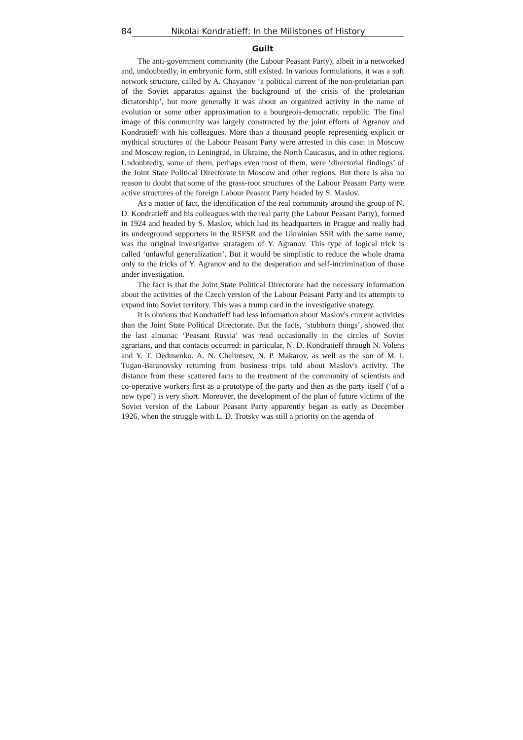84 Nikolai Kondratieff: In the Millstones of History
Guilt
The anti-government community (the Labour Peasant Party), albeit in a networked and, undoubtedly, in embryonic form, still existed. In various formulations, it was a soft network structure, called by A. Chayanov ‘a political current of the non-proletarian part of the Soviet apparatus against the background of the crisis of the proletarian dictatorship’, but more generally it was about an organized activity in the name of evolution or some other approximation to a bourgeois-democratic republic. The final image of this community was largely constructed by the joint efforts of Agranov and Kondratieff with his colleagues. More than a thousand people representing explicit or mythical structures of the Labour Peasant Party were arrested in this case: in Moscow and Moscow region, in Leningrad, in Ukraine, the North Caucasus, and in other regions. Undoubtedly, some of them, perhaps even most of them, were ‘directorial findings’ of the Joint State Political Directorate in Moscow and other regions. But there is also no reason to doubt that some of the grass-root structures of the Labour Peasant Party were active structures of the foreign Labour Peasant Party headed by S. Maslov.
As a matter of fact, the identification of the real community around the group of N. D. Kondratieff and his colleagues with the real party (the Labour Peasant Party), formed in 1924 and headed by S. Maslov, which had its headquarters in Prague and really had its underground supporters in the RSFSR and the Ukrainian SSR with the same name, was the original investigative stratagem of Y. Agranov. This type of logical trick is called ‘unlawful generalization’. But it would be simplistic to reduce the whole drama only to the tricks of Y. Agranov and to the desperation and self-incrimination of those under investigation.
The fact is that the Joint State Political Directorate had the necessary information about the activities of the Czech version of the Labour Peasant Party and its attempts to expand into Soviet territory. This was a trump card in the investigative strategy.
It is obvious that Kondratieff had less information about Maslov's current activities than the Joint State Political Directorate. But the facts, ‘stubborn things’, showed that the last almanac ‘Peasant Russia’ was read occasionally in the circles of Soviet agrarians, and that contacts occurred: in particular, N. D. Kondratieff through N. Volens and Y. T. Dedusenko. A. N. Chelintsev, N. P. Makarov, as well as the son of M. I. Tugan-Baranovsky returning from business trips told about Maslov's activity. The distance from these scattered facts to the treatment of the community of scientists and co-operative workers first as a prototype of the party and then as the party itself (‘of a new type’) is very short. Moreover, the development of the plan of future victims of the Soviet version of the Labour Peasant Party apparently began as early as December 1926, when the struggle with L. D. Trotsky was still a priority on the agenda of